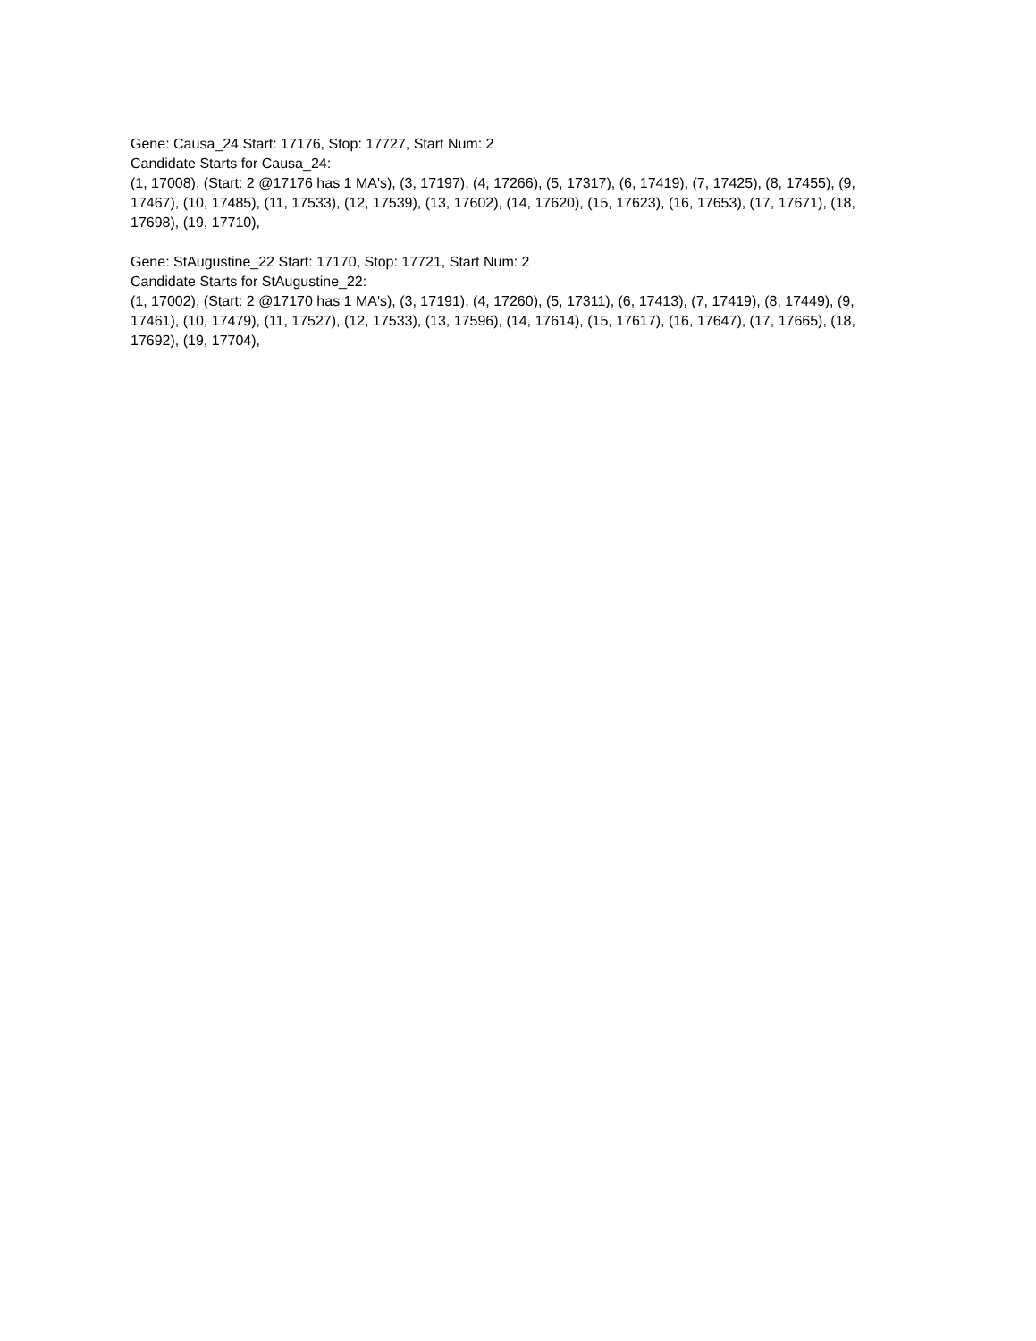Gene: Causa_24 Start: 17176, Stop: 17727, Start Num: 2
Candidate Starts for Causa_24:
(1, 17008), (Start: 2 @17176 has 1 MA's), (3, 17197), (4, 17266), (5, 17317), (6, 17419), (7, 17425), (8, 17455), (9, 17467), (10, 17485), (11, 17533), (12, 17539), (13, 17602), (14, 17620), (15, 17623), (16, 17653), (17, 17671), (18, 17698), (19, 17710),
Gene: StAugustine_22 Start: 17170, Stop: 17721, Start Num: 2
Candidate Starts for StAugustine_22:
(1, 17002), (Start: 2 @17170 has 1 MA's), (3, 17191), (4, 17260), (5, 17311), (6, 17413), (7, 17419), (8, 17449), (9, 17461), (10, 17479), (11, 17527), (12, 17533), (13, 17596), (14, 17614), (15, 17617), (16, 17647), (17, 17665), (18, 17692), (19, 17704),